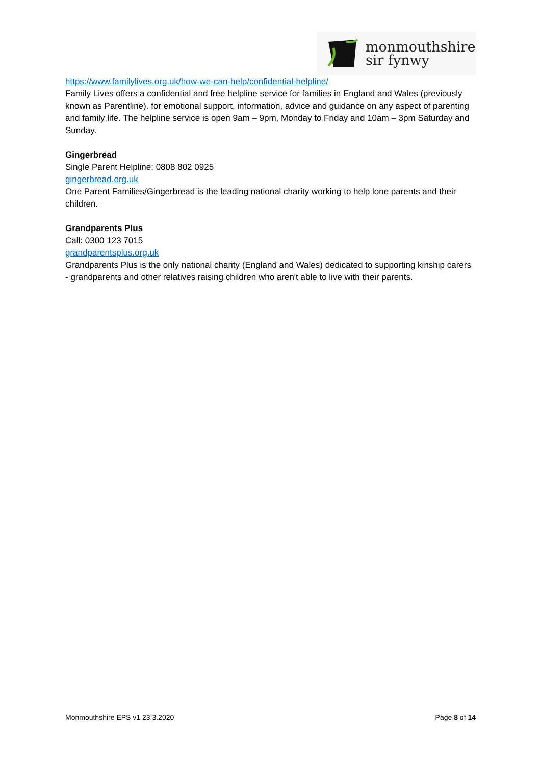monmouthshire
sir fynwy
https://www.familylives.org.uk/how-we-can-help/confidential-helpline/
Family Lives offers a confidential and free helpline service for families in England and Wales (previously known as Parentline). for emotional support, information, advice and guidance on any aspect of parenting and family life. The helpline service is open 9am – 9pm, Monday to Friday and 10am – 3pm Saturday and Sunday.
Gingerbread
Single Parent Helpline: 0808 802 0925
gingerbread.org.uk
One Parent Families/Gingerbread is the leading national charity working to help lone parents and their children.
Grandparents Plus
Call: 0300 123 7015
grandparentsplus.org.uk
Grandparents Plus is the only national charity (England and Wales) dedicated to supporting kinship carers - grandparents and other relatives raising children who aren't able to live with their parents.
Monmouthshire EPS v1 23.3.2020 Page 8 of 14